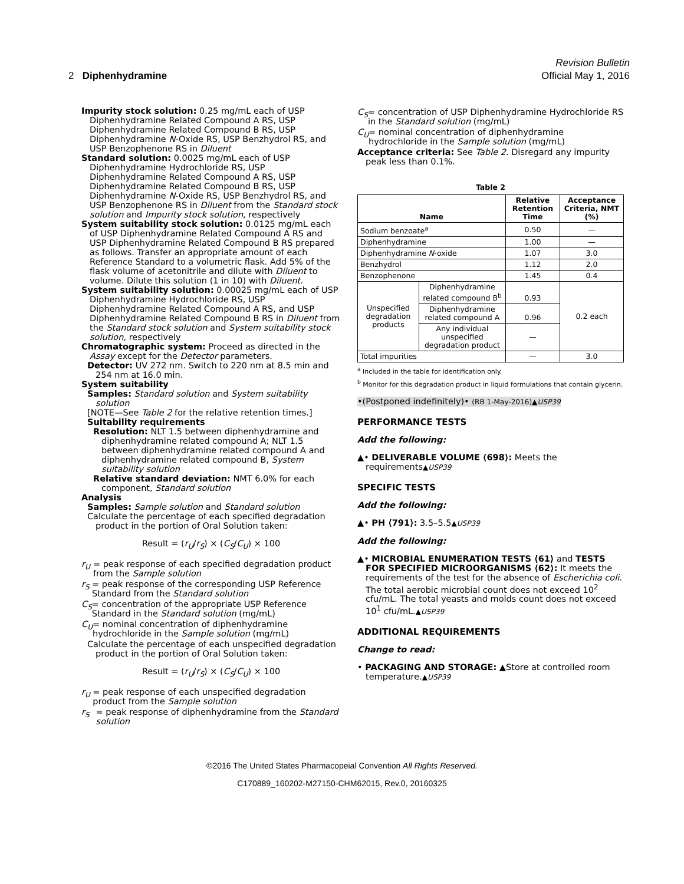Revision Bulletin
2 Diphenhydramine Official May 1, 2016
Impurity stock solution: 0.25 mg/mL each of USP Diphenhydramine Related Compound A RS, USP Diphenhydramine Related Compound B RS, USP Diphenhydramine N-Oxide RS, USP Benzhydrol RS, and USP Benzophenone RS in Diluent
Standard solution: 0.0025 mg/mL each of USP Diphenhydramine Hydrochloride RS, USP Diphenhydramine Related Compound A RS, USP Diphenhydramine Related Compound B RS, USP Diphenhydramine N-Oxide RS, USP Benzhydrol RS, and USP Benzophenone RS in Diluent from the Standard stock solution and Impurity stock solution, respectively
System suitability stock solution: 0.0125 mg/mL each of USP Diphenhydramine Related Compound A RS and USP Diphenhydramine Related Compound B RS prepared as follows. Transfer an appropriate amount of each Reference Standard to a volumetric flask. Add 5% of the flask volume of acetonitrile and dilute with Diluent to volume. Dilute this solution (1 in 10) with Diluent.
System suitability solution: 0.00025 mg/mL each of USP Diphenhydramine Hydrochloride RS, USP Diphenhydramine Related Compound A RS, and USP Diphenhydramine Related Compound B RS in Diluent from the Standard stock solution and System suitability stock solution, respectively
Chromatographic system: Proceed as directed in the Assay except for the Detector parameters.
Detector: UV 272 nm. Switch to 220 nm at 8.5 min and 254 nm at 16.0 min.
System suitability
Samples: Standard solution and System suitability solution
[NOTE—See Table 2 for the relative retention times.]
Suitability requirements
Resolution: NLT 1.5 between diphenhydramine and diphenhydramine related compound A; NLT 1.5 between diphenhydramine related compound A and diphenhydramine related compound B, System suitability solution
Relative standard deviation: NMT 6.0% for each component, Standard solution
Analysis
Samples: Sample solution and Standard solution
Calculate the percentage of each specified degradation product in the portion of Oral Solution taken:
Result = (r<sub>U</sub>/r<sub>S</sub>) × (C<sub>S</sub>/C<sub>U</sub>) × 100
r<sub>U</sub> = peak response of each specified degradation product from the Sample solution
r<sub>S</sub> = peak response of the corresponding USP Reference Standard from the Standard solution
C<sub>S</sub> = concentration of the appropriate USP Reference Standard in the Standard solution (mg/mL)
C<sub>U</sub> = nominal concentration of diphenhydramine hydrochloride in the Sample solution (mg/mL)
Calculate the percentage of each unspecified degradation product in the portion of Oral Solution taken:
Result = (r<sub>U</sub>/r<sub>S</sub>) × (C<sub>S</sub>/C<sub>U</sub>) × 100
r<sub>U</sub> = peak response of each unspecified degradation product from the Sample solution
r<sub>S</sub> = peak response of diphenhydramine from the Standard solution
C<sub>S</sub> = concentration of USP Diphenhydramine Hydrochloride RS in the Standard solution (mg/mL)
C<sub>U</sub> = nominal concentration of diphenhydramine hydrochloride in the Sample solution (mg/mL)
Acceptance criteria: See Table 2. Disregard any impurity peak less than 0.1%.
Table 2
| Name | | Relative Retention Time | Acceptance Criteria, NMT (%) |
| --- | --- | --- | --- |
| Sodium benzoate<sup>a</sup> | | 0.50 | — |
| Diphenhydramine | | 1.00 | — |
| Diphenhydramine N -oxide | | 1.07 | 3.0 |
| Benzhydrol | | 1.12 | 2.0 |
| Benzophenone | | 1.45 | 0.4 |
| Unspecified degradation products | Diphenhydramine related compound B<sup>b</sup> | 0.93 | 0.2 each |
| | Diphenhydramine related compound A | 0.96 | |
| | Any individual unspecified degradation product | — | |
| Total impurities | | — | 3.0 |
<sup>a</sup> Included in the table for identification only.
<sup>b</sup> Monitor for this degradation product in liquid formulations that contain glycerin.
•(Postponed indefinitely)• (RB 1-May-2016)▲USP39
PERFORMANCE TESTS
Add the following:
▲• DELIVERABLE VOLUME ⟨698⟩: Meets the requirements▲USP39
SPECIFIC TESTS
Add the following:
▲• PH ⟨791⟩: 3.5–5.5▲USP39
Add the following:
▲• MICROBIAL ENUMERATION TESTS ⟨61⟩ and TESTS FOR SPECIFIED MICROORGANISMS ⟨62⟩: It meets the requirements of the test for the absence of Escherichia coli. The total aerobic microbial count does not exceed 10<sup>2</sup> cfu/mL. The total yeasts and molds count does not exceed 10<sup>1</sup> cfu/mL.▲USP39
ADDITIONAL REQUIREMENTS
Change to read:
• PACKAGING AND STORAGE: ▲Store at controlled room temperature.▲USP39
©2016 The United States Pharmacopeial Convention All Rights Reserved.
C170889_160202-M27150-CHM62015, Rev.0, 20160325